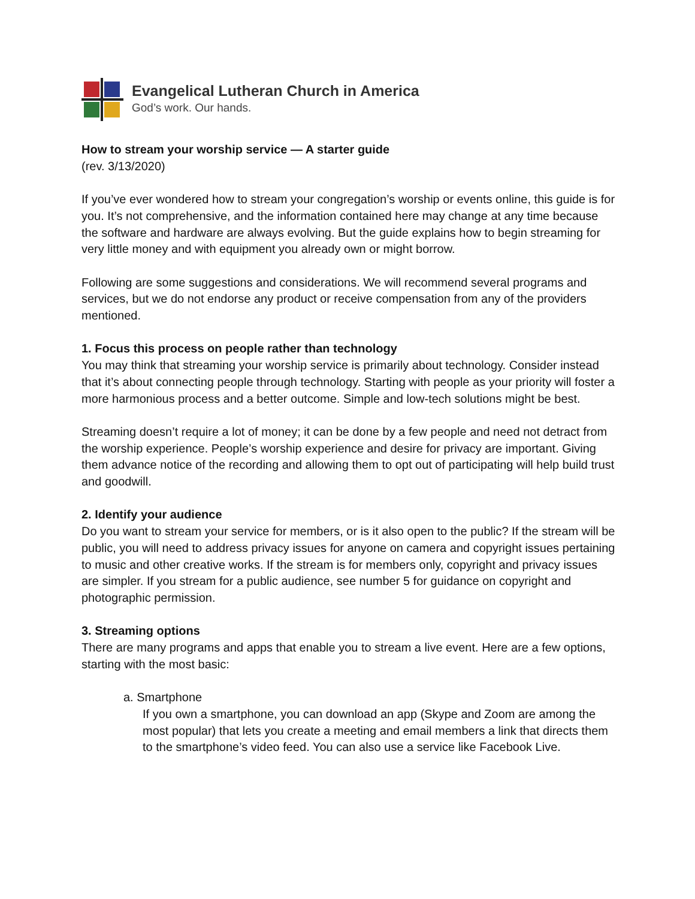Evangelical Lutheran Church in America
God’s work. Our hands.
How to stream your worship service — A starter guide
(rev. 3/13/2020)
If you’ve ever wondered how to stream your congregation’s worship or events online, this guide is for you. It’s not comprehensive, and the information contained here may change at any time because the software and hardware are always evolving. But the guide explains how to begin streaming for very little money and with equipment you already own or might borrow.
Following are some suggestions and considerations. We will recommend several programs and services, but we do not endorse any product or receive compensation from any of the providers mentioned.
1. Focus this process on people rather than technology
You may think that streaming your worship service is primarily about technology. Consider instead that it’s about connecting people through technology. Starting with people as your priority will foster a more harmonious process and a better outcome. Simple and low-tech solutions might be best.
Streaming doesn’t require a lot of money; it can be done by a few people and need not detract from the worship experience. People’s worship experience and desire for privacy are important. Giving them advance notice of the recording and allowing them to opt out of participating will help build trust and goodwill.
2. Identify your audience
Do you want to stream your service for members, or is it also open to the public? If the stream will be public, you will need to address privacy issues for anyone on camera and copyright issues pertaining to music and other creative works. If the stream is for members only, copyright and privacy issues are simpler. If you stream for a public audience, see number 5 for guidance on copyright and photographic permission.
3. Streaming options
There are many programs and apps that enable you to stream a live event. Here are a few options, starting with the most basic:
a. Smartphone
If you own a smartphone, you can download an app (Skype and Zoom are among the most popular) that lets you create a meeting and email members a link that directs them to the smartphone’s video feed. You can also use a service like Facebook Live.